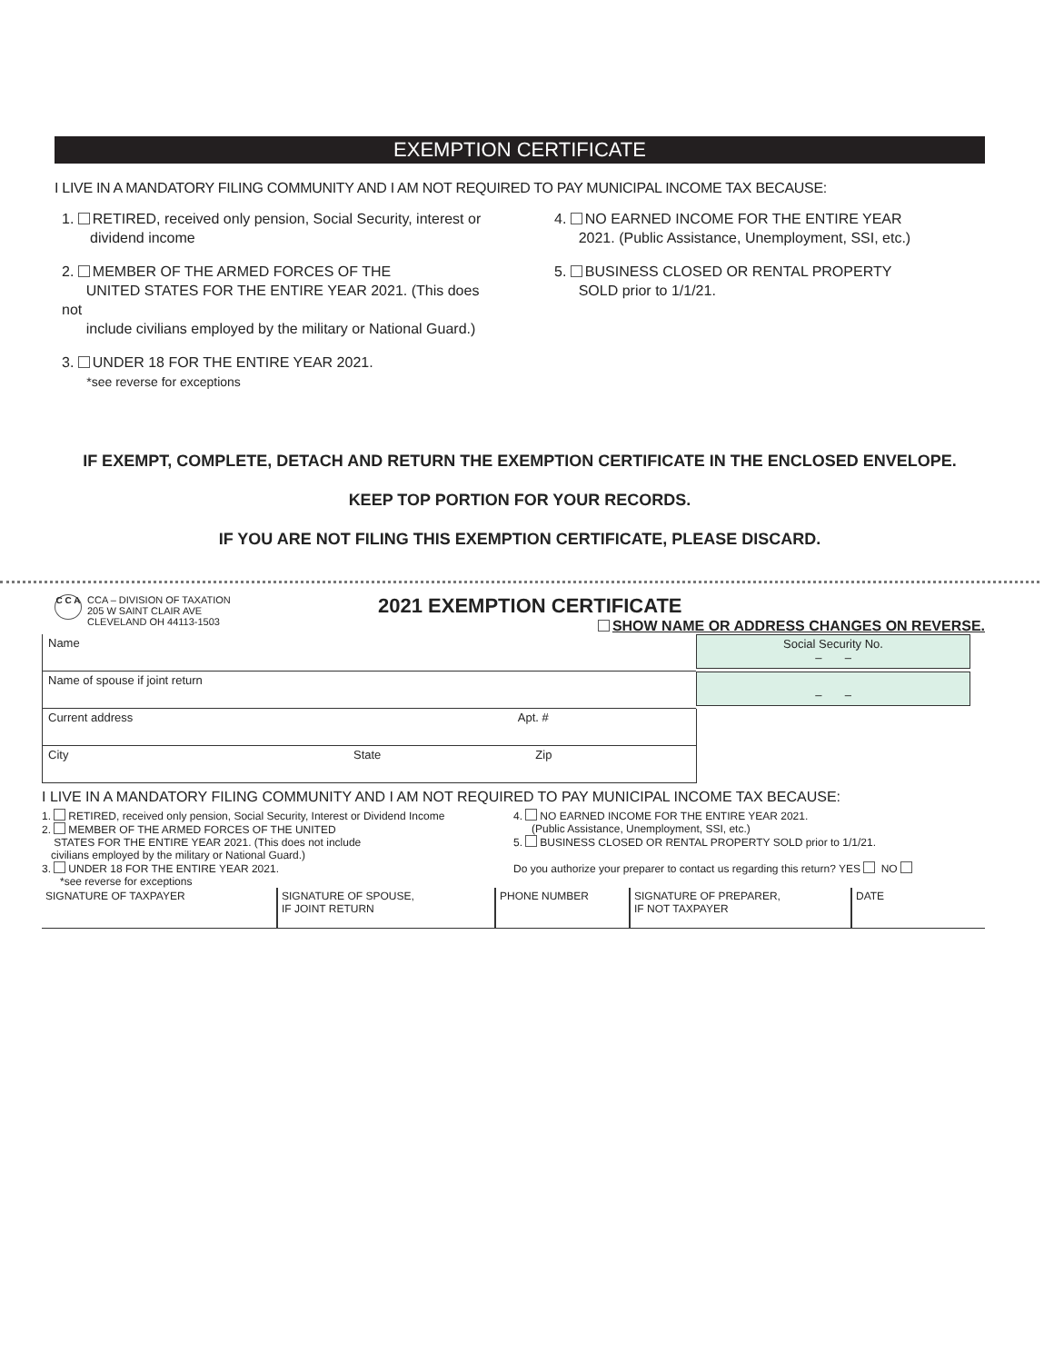EXEMPTION CERTIFICATE
I LIVE IN A MANDATORY FILING COMMUNITY AND I AM NOT REQUIRED TO PAY MUNICIPAL INCOME TAX BECAUSE:
1. RETIRED, received only pension, Social Security, interest or
dividend income
2. MEMBER OF THE ARMED FORCES OF THE
UNITED STATES FOR THE ENTIRE YEAR 2021. (This does not
include civilians employed by the military or National Guard.)
3. UNDER 18 FOR THE ENTIRE YEAR 2021.
*see reverse for exceptions
4. NO EARNED INCOME FOR THE ENTIRE YEAR
2021. (Public Assistance, Unemployment, SSI, etc.)
5. BUSINESS CLOSED OR RENTAL PROPERTY
SOLD prior to 1/1/21.
IF EXEMPT, COMPLETE, DETACH AND RETURN THE EXEMPTION CERTIFICATE IN THE ENCLOSED ENVELOPE.
KEEP TOP PORTION FOR YOUR RECORDS.
IF YOU ARE NOT FILING THIS EXEMPTION CERTIFICATE, PLEASE DISCARD.
C C A
CCA – DIVISION OF TAXATION
205 W SAINT CLAIR AVE
CLEVELAND OH 44113-1503
2021 EXEMPTION CERTIFICATE
SHOW NAME OR ADDRESS CHANGES ON REVERSE.
Name
Social Security No.
– –
Name of spouse if joint return
– –
Current address Apt. #
City State Zip
I LIVE IN A MANDATORY FILING COMMUNITY AND I AM NOT REQUIRED TO PAY MUNICIPAL INCOME TAX BECAUSE:
1. RETIRED, received only pension, Social Security, Interest or Dividend Income
2. MEMBER OF THE ARMED FORCES OF THE UNITED
STATES FOR THE ENTIRE YEAR 2021. (This does not include
civilians employed by the military or National Guard.)
3. UNDER 18 FOR THE ENTIRE YEAR 2021.
*see reverse for exceptions
4. NO EARNED INCOME FOR THE ENTIRE YEAR 2021.
(Public Assistance, Unemployment, SSI, etc.)
5. BUSINESS CLOSED OR RENTAL PROPERTY SOLD prior to 1/1/21.
Do you authorize your preparer to contact us regarding this return? YES NO
SIGNATURE OF TAXPAYER SIGNATURE OF SPOUSE,
IF JOINT RETURN
PHONE NUMBER SIGNATURE OF PREPARER,
IF NOT TAXPAYER
DATE